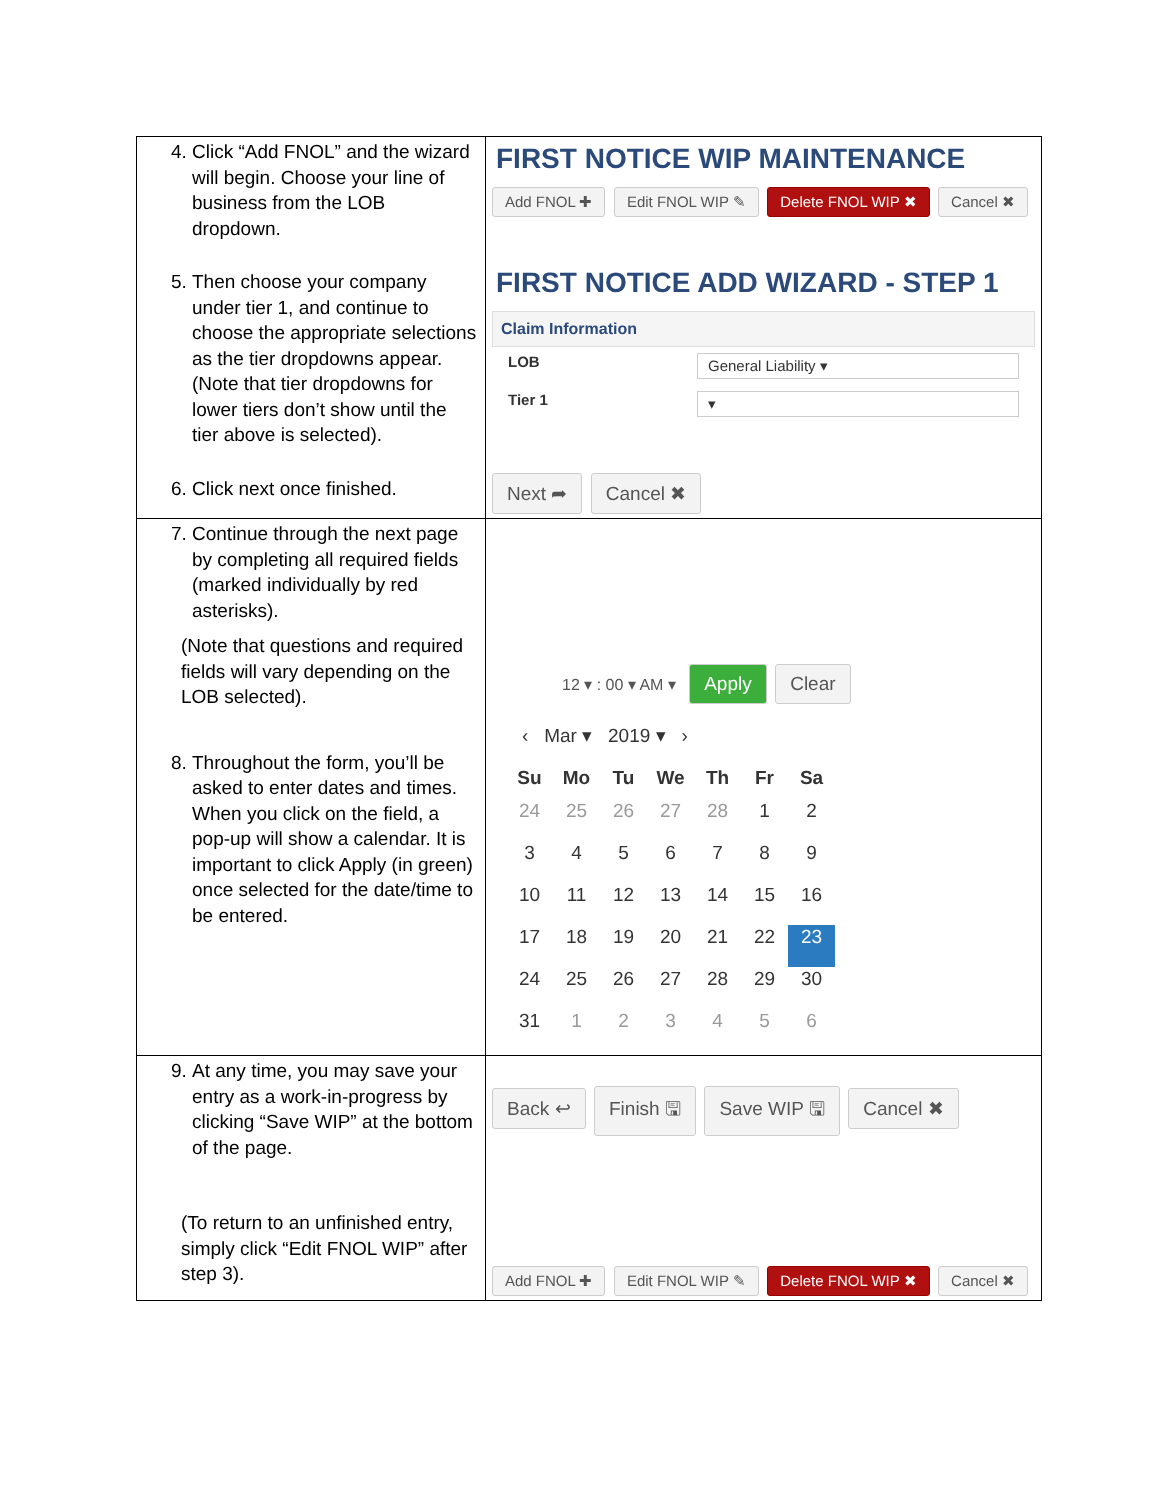| 4. Click “Add FNOL” and the wizard will begin. Choose your line of business from the LOB dropdown. 5. Then choose your company under tier 1, and continue to choose the appropriate selections as the tier dropdowns appear. (Note that tier dropdowns for lower tiers don’t show until the tier above is selected). 6. Click next once finished. | FIRST NOTICE WIP MAINTENANCE Add FNOL ✚ Edit FNOL WIP ✎ Delete FNOL WIP ✖ Cancel ✖ FIRST NOTICE ADD WIZARD - STEP 1 Claim Information LOB General Liability ▾ Tier 1 ▾ Next ➦ Cancel ✖ |
| 7. Continue through the next page by completing all required fields (marked individually by red asterisks). (Note that questions and required fields will vary depending on the LOB selected). 8. Throughout the form, you’ll be asked to enter dates and times. When you click on the field, a pop-up will show a calendar. It is important to click Apply (in green) once selected for the date/time to be entered. | 12 ▾ : 00 ▾ AM ▾ Apply Clear ‹ Mar ▾ 2019 ▾ › / Su / Mo / Tu / We / Th / Fr / Sa / / --- / --- / --- / --- / --- / --- / --- / / 24 / 25 / 26 / 27 / 28 / 1 / 2 / / 3 / 4 / 5 / 6 / 7 / 8 / 9 / / 10 / 11 / 12 / 13 / 14 / 15 / 16 / / 17 / 18 / 19 / 20 / 21 / 22 / 23 / / 24 / 25 / 26 / 27 / 28 / 29 / 30 / / 31 / 1 / 2 / 3 / 4 / 5 / 6 / |
| 9. At any time, you may save your entry as a work-in-progress by clicking “Save WIP” at the bottom of the page. (To return to an unfinished entry, simply click “Edit FNOL WIP” after step 3). | Back ↩ Finish 🖫 Save WIP 🖫 Cancel ✖ Add FNOL ✚ Edit FNOL WIP ✎ Delete FNOL WIP ✖ Cancel ✖ |